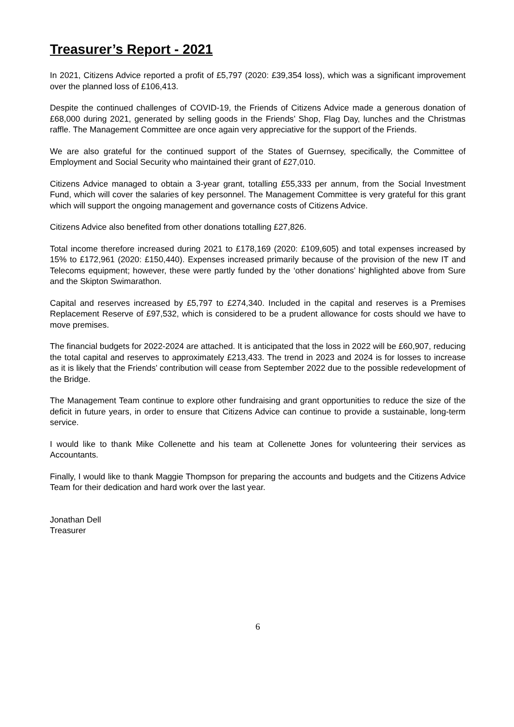Treasurer’s Report - 2021
In 2021, Citizens Advice reported a profit of £5,797 (2020: £39,354 loss), which was a significant improvement over the planned loss of £106,413.
Despite the continued challenges of COVID-19, the Friends of Citizens Advice made a generous donation of £68,000 during 2021, generated by selling goods in the Friends’ Shop, Flag Day, lunches and the Christmas raffle. The Management Committee are once again very appreciative for the support of the Friends.
We are also grateful for the continued support of the States of Guernsey, specifically, the Committee of Employment and Social Security who maintained their grant of £27,010.
Citizens Advice managed to obtain a 3-year grant, totalling £55,333 per annum, from the Social Investment Fund, which will cover the salaries of key personnel. The Management Committee is very grateful for this grant which will support the ongoing management and governance costs of Citizens Advice.
Citizens Advice also benefited from other donations totalling £27,826.
Total income therefore increased during 2021 to £178,169 (2020: £109,605) and total expenses increased by 15% to £172,961 (2020: £150,440). Expenses increased primarily because of the provision of the new IT and Telecoms equipment; however, these were partly funded by the ‘other donations’ highlighted above from Sure and the Skipton Swimarathon.
Capital and reserves increased by £5,797 to £274,340. Included in the capital and reserves is a Premises Replacement Reserve of £97,532, which is considered to be a prudent allowance for costs should we have to move premises.
The financial budgets for 2022-2024 are attached. It is anticipated that the loss in 2022 will be £60,907, reducing the total capital and reserves to approximately £213,433. The trend in 2023 and 2024 is for losses to increase as it is likely that the Friends’ contribution will cease from September 2022 due to the possible redevelopment of the Bridge.
The Management Team continue to explore other fundraising and grant opportunities to reduce the size of the deficit in future years, in order to ensure that Citizens Advice can continue to provide a sustainable, long-term service.
I would like to thank Mike Collenette and his team at Collenette Jones for volunteering their services as Accountants.
Finally, I would like to thank Maggie Thompson for preparing the accounts and budgets and the Citizens Advice Team for their dedication and hard work over the last year.
Jonathan Dell
Treasurer
6